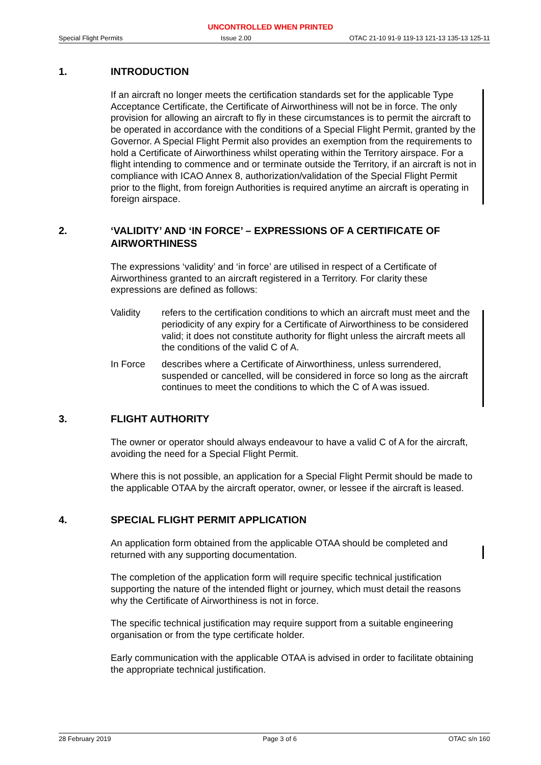UNCONTROLLED WHEN PRINTED
Special Flight Permits Issue 2.00 OTAC 21-10 91-9 119-13 121-13 135-13 125-11
1. INTRODUCTION
If an aircraft no longer meets the certification standards set for the applicable Type Acceptance Certificate, the Certificate of Airworthiness will not be in force. The only provision for allowing an aircraft to fly in these circumstances is to permit the aircraft to be operated in accordance with the conditions of a Special Flight Permit, granted by the Governor. A Special Flight Permit also provides an exemption from the requirements to hold a Certificate of Airworthiness whilst operating within the Territory airspace. For a flight intending to commence and or terminate outside the Territory, if an aircraft is not in compliance with ICAO Annex 8, authorization/validation of the Special Flight Permit prior to the flight, from foreign Authorities is required anytime an aircraft is operating in foreign airspace.
2. ‘VALIDITY’ AND ‘IN FORCE’ – EXPRESSIONS OF A CERTIFICATE OF AIRWORTHINESS
The expressions ‘validity’ and ‘in force’ are utilised in respect of a Certificate of Airworthiness granted to an aircraft registered in a Territory. For clarity these expressions are defined as follows:
Validity refers to the certification conditions to which an aircraft must meet and the periodicity of any expiry for a Certificate of Airworthiness to be considered valid; it does not constitute authority for flight unless the aircraft meets all the conditions of the valid C of A.
In Force describes where a Certificate of Airworthiness, unless surrendered, suspended or cancelled, will be considered in force so long as the aircraft continues to meet the conditions to which the C of A was issued.
3. FLIGHT AUTHORITY
The owner or operator should always endeavour to have a valid C of A for the aircraft, avoiding the need for a Special Flight Permit.
Where this is not possible, an application for a Special Flight Permit should be made to the applicable OTAA by the aircraft operator, owner, or lessee if the aircraft is leased.
4. SPECIAL FLIGHT PERMIT APPLICATION
An application form obtained from the applicable OTAA should be completed and returned with any supporting documentation.
The completion of the application form will require specific technical justification supporting the nature of the intended flight or journey, which must detail the reasons why the Certificate of Airworthiness is not in force.
The specific technical justification may require support from a suitable engineering organisation or from the type certificate holder.
Early communication with the applicable OTAA is advised in order to facilitate obtaining the appropriate technical justification.
28 February 2019 Page 3 of 6 OTAC s/n 160